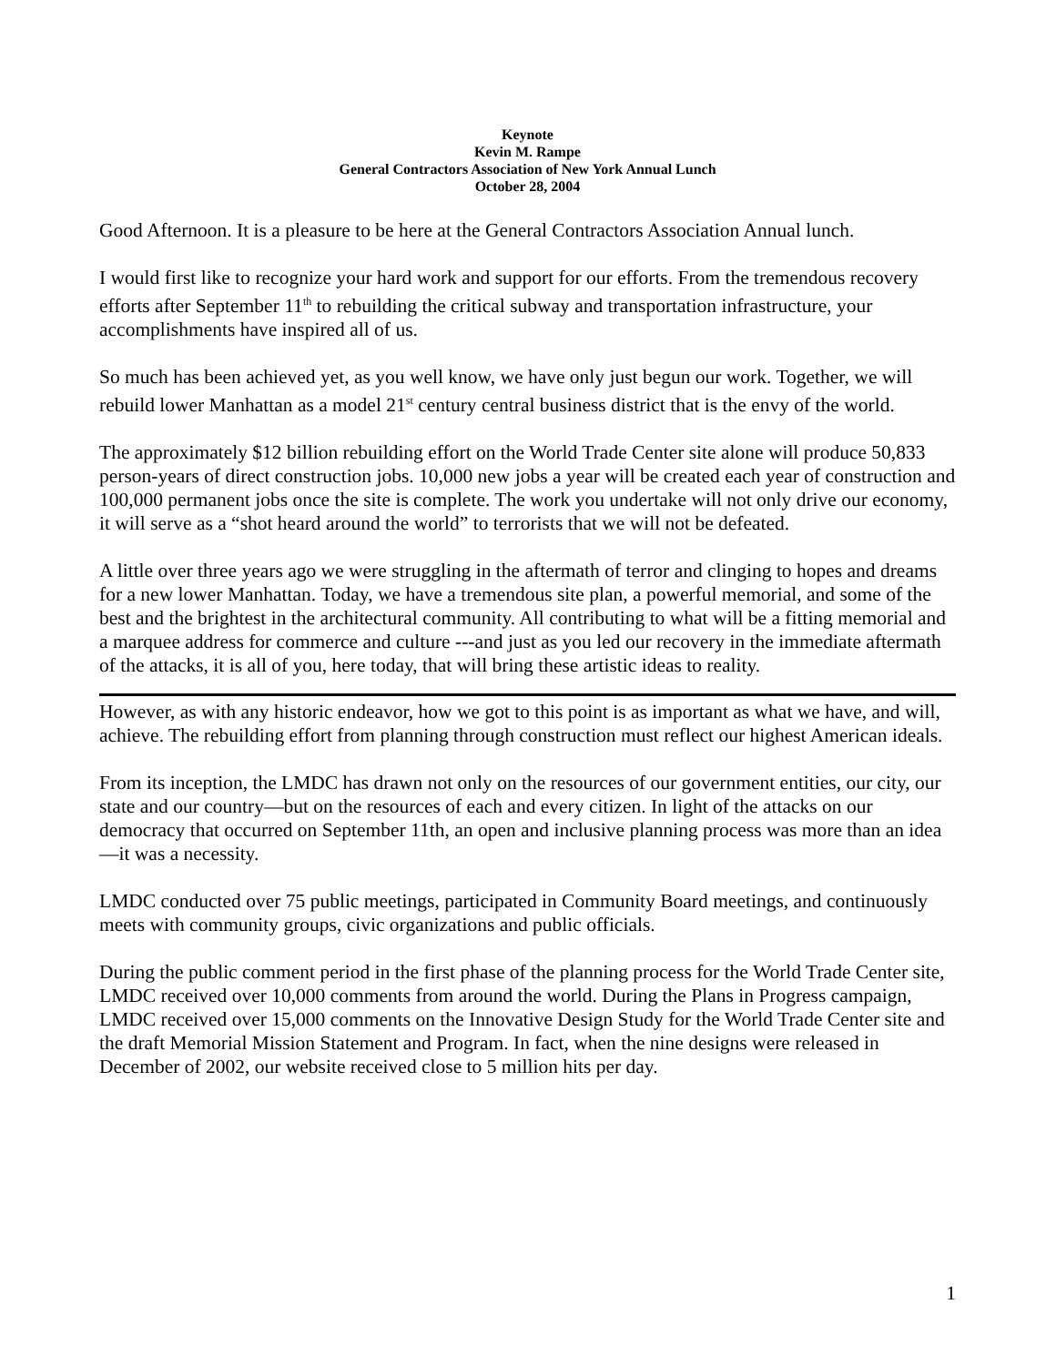Keynote
Kevin M. Rampe
General Contractors Association of New York Annual Lunch
October 28, 2004
Good Afternoon. It is a pleasure to be here at the General Contractors Association Annual lunch.
I would first like to recognize your hard work and support for our efforts. From the tremendous recovery efforts after September 11<sup>th</sup> to rebuilding the critical subway and transportation infrastructure, your accomplishments have inspired all of us.
So much has been achieved yet, as you well know, we have only just begun our work. Together, we will rebuild lower Manhattan as a model 21<sup>st</sup> century central business district that is the envy of the world.
The approximately $12 billion rebuilding effort on the World Trade Center site alone will produce 50,833 person-years of direct construction jobs. 10,000 new jobs a year will be created each year of construction and 100,000 permanent jobs once the site is complete. The work you undertake will not only drive our economy, it will serve as a “shot heard around the world” to terrorists that we will not be defeated.
A little over three years ago we were struggling in the aftermath of terror and clinging to hopes and dreams for a new lower Manhattan. Today, we have a tremendous site plan, a powerful memorial, and some of the best and the brightest in the architectural community. All contributing to what will be a fitting memorial and a marquee address for commerce and culture ---and just as you led our recovery in the immediate aftermath of the attacks, it is all of you, here today, that will bring these artistic ideas to reality.
However, as with any historic endeavor, how we got to this point is as important as what we have, and will, achieve. The rebuilding effort from planning through construction must reflect our highest American ideals.
From its inception, the LMDC has drawn not only on the resources of our government entities, our city, our state and our country—but on the resources of each and every citizen. In light of the attacks on our democracy that occurred on September 11th, an open and inclusive planning process was more than an idea—it was a necessity.
LMDC conducted over 75 public meetings, participated in Community Board meetings, and continuously meets with community groups, civic organizations and public officials.
During the public comment period in the first phase of the planning process for the World Trade Center site, LMDC received over 10,000 comments from around the world. During the Plans in Progress campaign, LMDC received over 15,000 comments on the Innovative Design Study for the World Trade Center site and the draft Memorial Mission Statement and Program. In fact, when the nine designs were released in December of 2002, our website received close to 5 million hits per day.
1